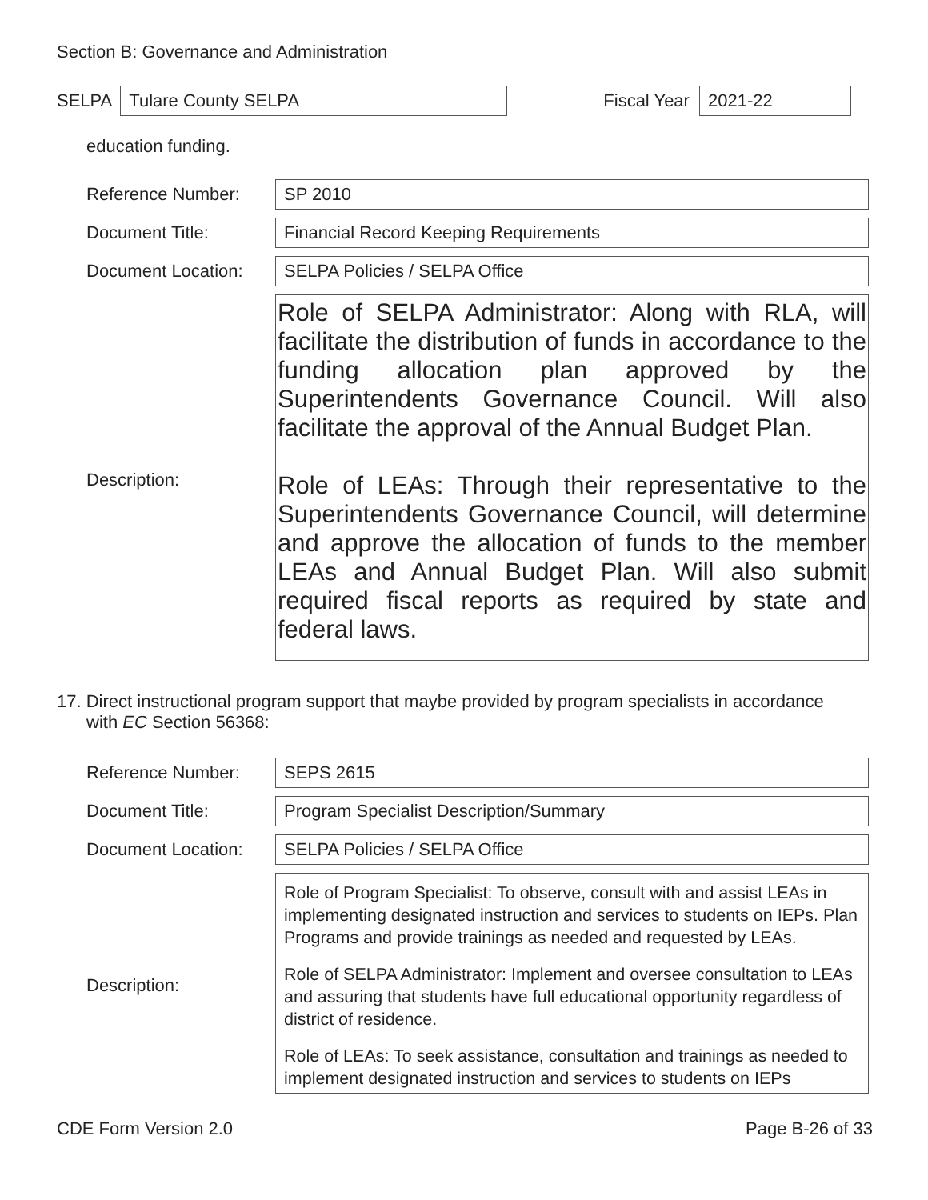Section B: Governance and Administration
SELPA
Tulare County SELPA
Fiscal Year
2021-22
education funding.
Reference Number: SP 2010
Document Title: Financial Record Keeping Requirements
Document Location:
SELPA Policies / SELPA Office
Description:
Role of SELPA Administrator: Along with RLA, will facilitate the distribution of funds in accordance to the funding allocation plan approved by the Superintendents Governance Council. Will also facilitate the approval of the Annual Budget Plan.
Role of LEAs: Through their representative to the Superintendents Governance Council, will determine and approve the allocation of funds to the member LEAs and Annual Budget Plan. Will also submit required fiscal reports as required by state and federal laws.
17. Direct instructional program support that maybe provided by program specialists in accordance
with EC Section 56368:
Reference Number: SEPS 2615
Document Title: Program Specialist Description/Summary
Document Location:
SELPA Policies / SELPA Office
Description:
Role of Program Specialist: To observe, consult with and assist LEAs in implementing designated instruction and services to students on IEPs. Plan Programs and provide trainings as needed and requested by LEAs.
Role of SELPA Administrator: Implement and oversee consultation to LEAs and assuring that students have full educational opportunity regardless of district of residence.
Role of LEAs: To seek assistance, consultation and trainings as needed to implement designated instruction and services to students on IEPs
CDE Form Version 2.0 Page B-26 of 33